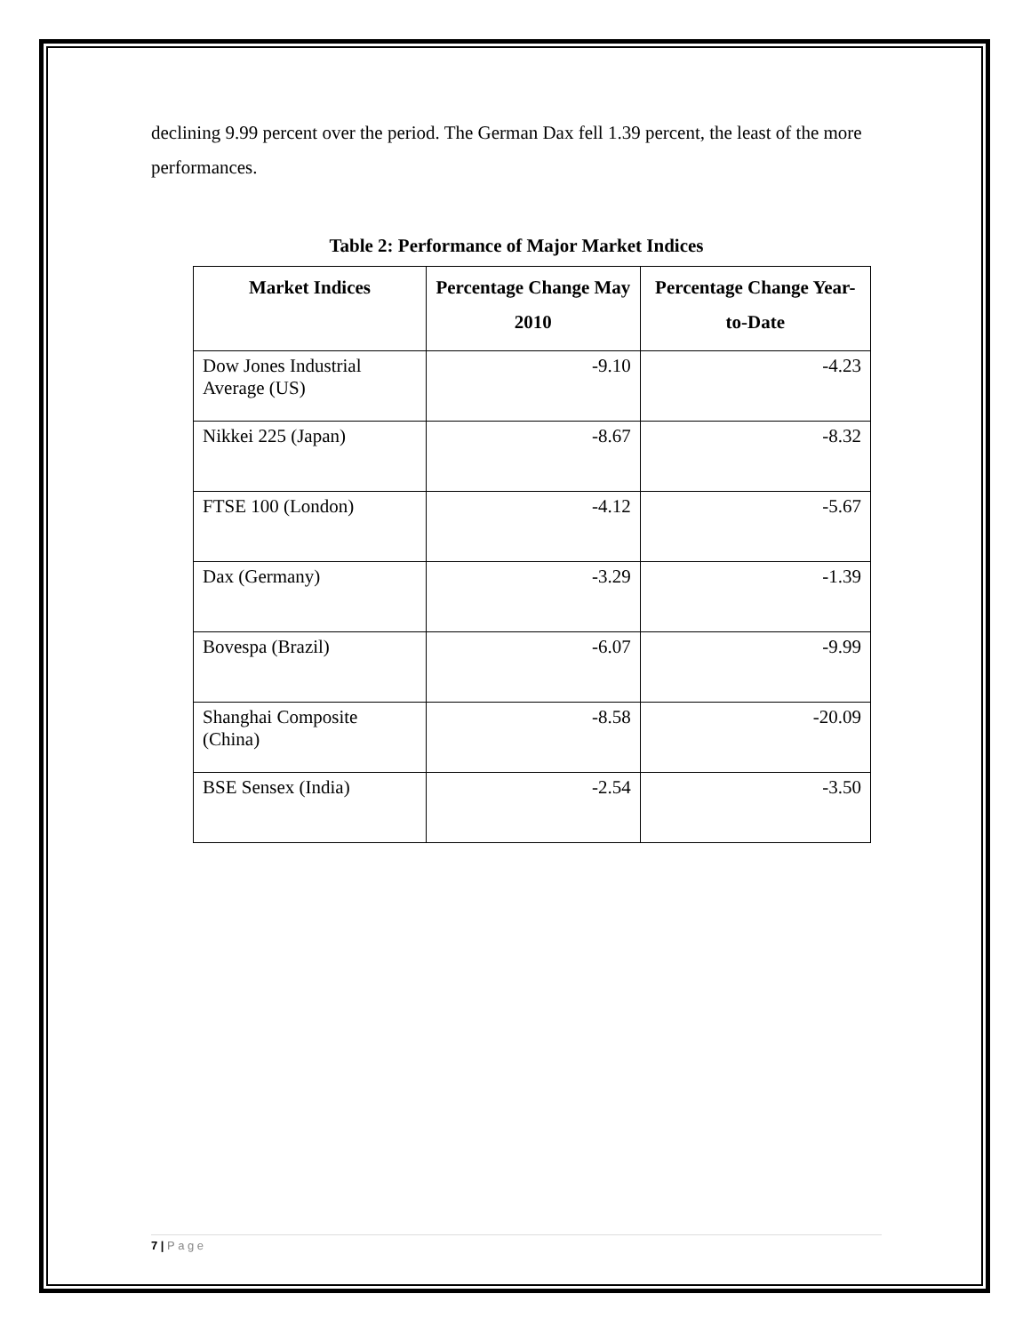declining 9.99 percent over the period. The German Dax fell 1.39 percent, the least of the more performances.
Table 2: Performance of Major Market Indices
| Market Indices | Percentage Change May 2010 | Percentage Change Year-to-Date |
| --- | --- | --- |
| Dow Jones Industrial Average (US) | -9.10 | -4.23 |
| Nikkei 225 (Japan) | -8.67 | -8.32 |
| FTSE 100 (London) | -4.12 | -5.67 |
| Dax (Germany) | -3.29 | -1.39 |
| Bovespa (Brazil) | -6.07 | -9.99 |
| Shanghai Composite (China) | -8.58 | -20.09 |
| BSE Sensex (India) | -2.54 | -3.50 |
7 | P a g e